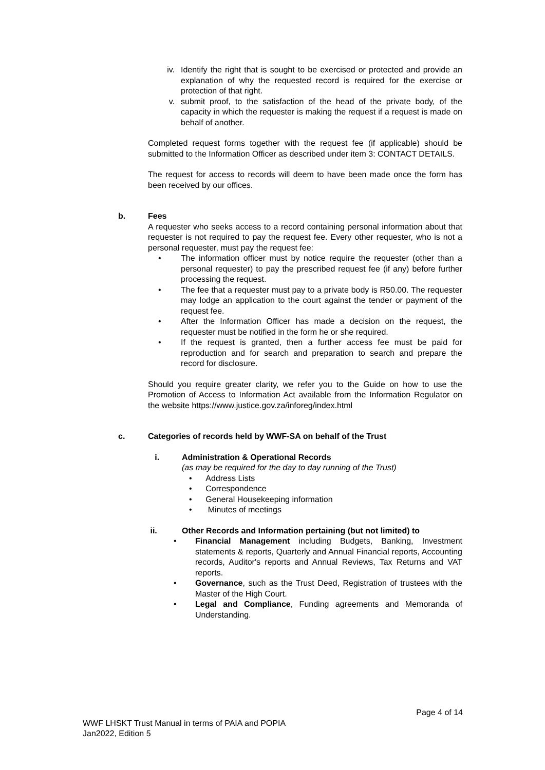iv.
Identify the right that is sought to be exercised or protected and provide an explanation of why the requested record is required for the exercise or protection of that right.
v. submit proof, to the satisfaction of the head of the private body, of the capacity in which the requester is making the request if a request is made on behalf of another.
Completed request forms together with the request fee (if applicable) should be submitted to the Information Officer as described under item 3: CONTACT DETAILS.
The request for access to records will deem to have been made once the form has been received by our offices.
b. Fees
A requester who seeks access to a record containing personal information about that requester is not required to pay the request fee. Every other requester, who is not a personal requester, must pay the request fee:
• The information officer must by notice require the requester (other than a personal requester) to pay the prescribed request fee (if any) before further processing the request.
• The fee that a requester must pay to a private body is R50.00. The requester may lodge an application to the court against the tender or payment of the request fee.
• After the Information Officer has made a decision on the request, the requester must be notified in the form he or she required.
• If the request is granted, then a further access fee must be paid for reproduction and for search and preparation to search and prepare the record for disclosure.
Should you require greater clarity, we refer you to the Guide on how to use the Promotion of Access to Information Act available from the Information Regulator on the website https://www.justice.gov.za/inforeg/index.html
c. Categories of records held by WWF-SA on behalf of the Trust
i. Administration & Operational Records
(as may be required for the day to day running of the Trust)
• Address Lists
• Correspondence
• General Housekeeping information
• Minutes of meetings
ii. Other Records and Information pertaining (but not limited) to
• Financial Management including Budgets, Banking, Investment statements & reports, Quarterly and Annual Financial reports, Accounting records, Auditor's reports and Annual Reviews, Tax Returns and VAT reports.
• Governance, such as the Trust Deed, Registration of trustees with the Master of the High Court.
• Legal and Compliance, Funding agreements and Memoranda of Understanding.
Page 4 of 14
WWF LHSKT Trust Manual in terms of PAIA and POPIA
Jan2022, Edition 5